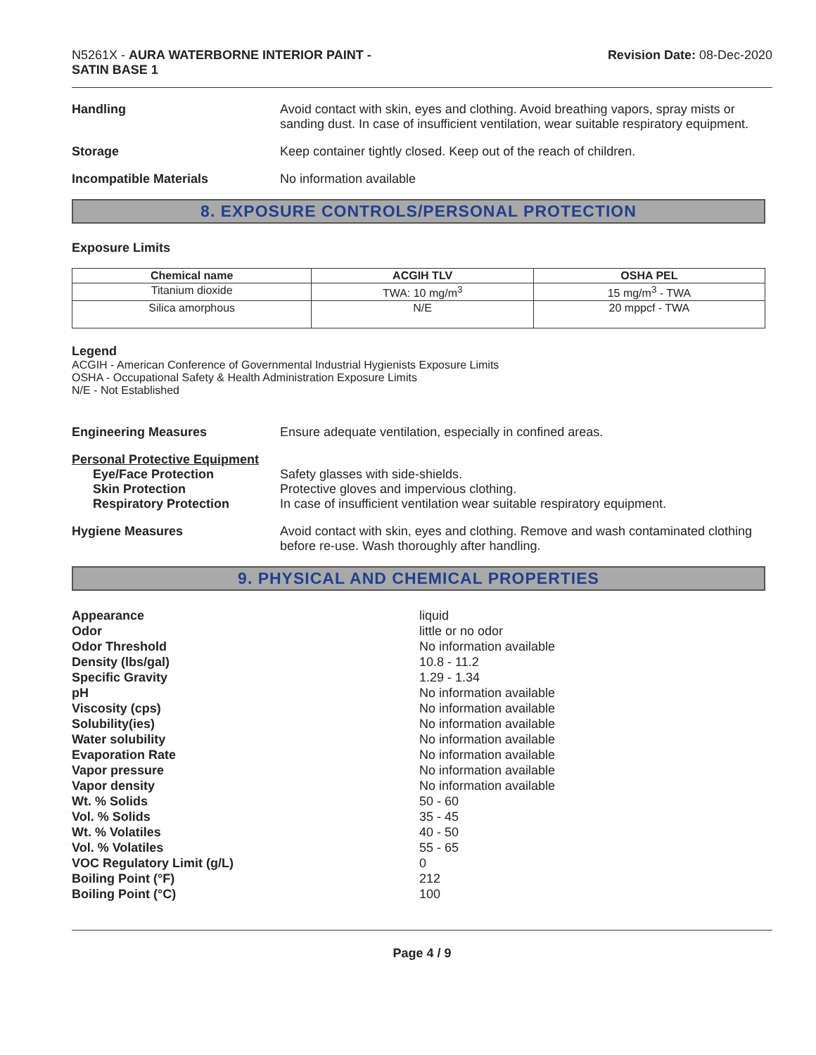N5261X - AURA WATERBORNE INTERIOR PAINT -
SATIN BASE 1
Revision Date: 08-Dec-2020
Handling Avoid contact with skin, eyes and clothing. Avoid breathing vapors, spray mists or sanding dust. In case of insufficient ventilation, wear suitable respiratory equipment.
Storage Keep container tightly closed. Keep out of the reach of children.
Incompatible Materials No information available
8. EXPOSURE CONTROLS/PERSONAL PROTECTION
Exposure Limits
| Chemical name | ACGIH TLV | OSHA PEL |
| --- | --- | --- |
| Titanium dioxide | TWA: 10 mg/m<sup>3</sup> | 15 mg/m<sup>3</sup> - TWA |
| Silica amorphous | N/E | 20 mppcf - TWA |
Legend
ACGIH - American Conference of Governmental Industrial Hygienists Exposure Limits
OSHA - Occupational Safety & Health Administration Exposure Limits
N/E - Not Established
Engineering Measures Ensure adequate ventilation, especially in confined areas.
Personal Protective Equipment
Eye/Face Protection
Skin Protection
Respiratory Protection
Safety glasses with side-shields.
Protective gloves and impervious clothing.
In case of insufficient ventilation wear suitable respiratory equipment.
Hygiene Measures Avoid contact with skin, eyes and clothing. Remove and wash contaminated clothing before re-use. Wash thoroughly after handling.
9. PHYSICAL AND CHEMICAL PROPERTIES
Appearance liquid
Odor little or no odor
Odor Threshold No information available
Density (lbs/gal) 10.8 - 11.2
Specific Gravity 1.29 - 1.34
pH No information available
Viscosity (cps) No information available
Solubility(ies) No information available
Water solubility No information available
Evaporation Rate No information available
Vapor pressure No information available
Vapor density No information available
Wt. % Solids 50 - 60
Vol. % Solids 35 - 45
Wt. % Volatiles 40 - 50
Vol. % Volatiles 55 - 65
VOC Regulatory Limit (g/L) 0
Boiling Point (°F) 212
Boiling Point (°C) 100
Page 4 / 9